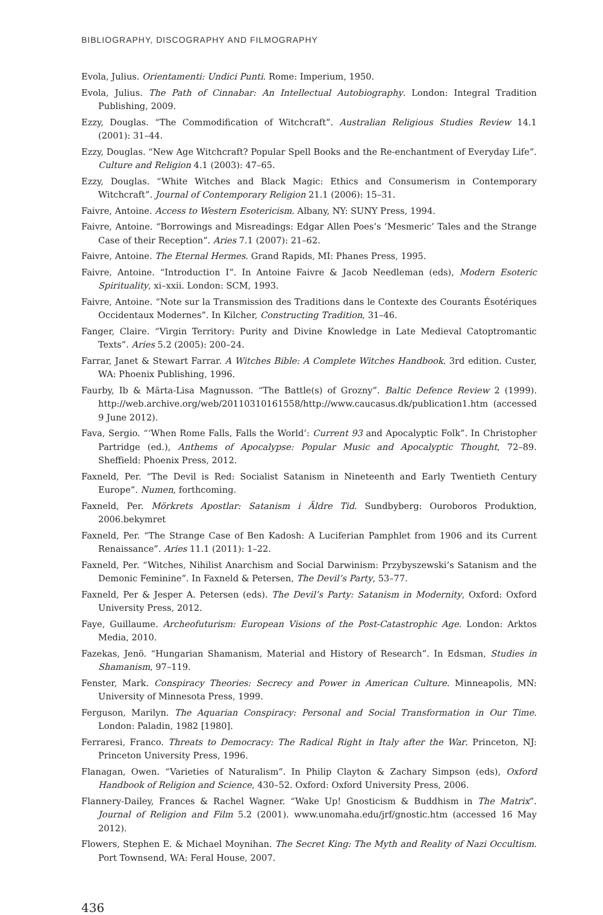BIBLIOGRAPHY, DISCOGRAPHY AND FILMOGRAPHY
Evola, Julius. Orientamenti: Undici Punti. Rome: Imperium, 1950.
Evola, Julius. The Path of Cinnabar: An Intellectual Autobiography. London: Integral Tradition Publishing, 2009.
Ezzy, Douglas. “The Commodification of Witchcraft”. Australian Religious Studies Review 14.1 (2001): 31–44.
Ezzy, Douglas. “New Age Witchcraft? Popular Spell Books and the Re-enchantment of Everyday Life”. Culture and Religion 4.1 (2003): 47–65.
Ezzy, Douglas. “White Witches and Black Magic: Ethics and Consumerism in Contemporary Witchcraft”. Journal of Contemporary Religion 21.1 (2006): 15–31.
Faivre, Antoine. Access to Western Esotericism. Albany, NY: SUNY Press, 1994.
Faivre, Antoine. “Borrowings and Misreadings: Edgar Allen Poes’s ’Mesmeric’ Tales and the Strange Case of their Reception”. Aries 7.1 (2007): 21–62.
Faivre, Antoine. The Eternal Hermes. Grand Rapids, MI: Phanes Press, 1995.
Faivre, Antoine. “Introduction I”. In Antoine Faivre & Jacob Needleman (eds), Modern Esoteric Spirituality, xi–xxii. London: SCM, 1993.
Faivre, Antoine. “Note sur la Transmission des Traditions dans le Contexte des Courants Ésotériques Occidentaux Modernes”. In Kilcher, Constructing Tradition, 31–46.
Fanger, Claire. “Virgin Territory: Purity and Divine Knowledge in Late Medieval Catoptromantic Texts”. Aries 5.2 (2005): 200–24.
Farrar, Janet & Stewart Farrar. A Witches Bible: A Complete Witches Handbook. 3rd edition. Custer, WA: Phoenix Publishing, 1996.
Faurby, Ib & Märta-Lisa Magnusson. “The Battle(s) of Grozny”. Baltic Defence Review 2 (1999). http://web.archive.org/web/20110310161558/http://www.caucasus.dk/publication1.htm (accessed 9 June 2012).
Fava, Sergio. “‘When Rome Falls, Falls the World’: Current 93 and Apocalyptic Folk”. In Christopher Partridge (ed.), Anthems of Apocalypse: Popular Music and Apocalyptic Thought, 72–89. Sheffield: Phoenix Press, 2012.
Faxneld, Per. “The Devil is Red: Socialist Satanism in Nineteenth and Early Twentieth Century Europe”. Numen, forthcoming.
Faxneld, Per. Mörkrets Apostlar: Satanism i Äldre Tid. Sundbyberg: Ouroboros Produktion, 2006.bekymret
Faxneld, Per. “The Strange Case of Ben Kadosh: A Luciferian Pamphlet from 1906 and its Current Renaissance”. Aries 11.1 (2011): 1–22.
Faxneld, Per. “Witches, Nihilist Anarchism and Social Darwinism: Przybyszewski’s Satanism and the Demonic Feminine”. In Faxneld & Petersen, The Devil’s Party, 53–77.
Faxneld, Per & Jesper A. Petersen (eds). The Devil’s Party: Satanism in Modernity, Oxford: Oxford University Press, 2012.
Faye, Guillaume. Archeofuturism: European Visions of the Post-Catastrophic Age. London: Arktos Media, 2010.
Fazekas, Jenö. “Hungarian Shamanism, Material and History of Research”. In Edsman, Studies in Shamanism, 97–119.
Fenster, Mark. Conspiracy Theories: Secrecy and Power in American Culture. Minneapolis, MN: University of Minnesota Press, 1999.
Ferguson, Marilyn. The Aquarian Conspiracy: Personal and Social Transformation in Our Time. London: Paladin, 1982 [1980].
Ferraresi, Franco. Threats to Democracy: The Radical Right in Italy after the War. Princeton, NJ: Princeton University Press, 1996.
Flanagan, Owen. “Varieties of Naturalism”. In Philip Clayton & Zachary Simpson (eds), Oxford Handbook of Religion and Science, 430–52. Oxford: Oxford University Press, 2006.
Flannery-Dailey, Frances & Rachel Wagner. “Wake Up! Gnosticism & Buddhism in The Matrix”. Journal of Religion and Film 5.2 (2001). www.unomaha.edu/jrf/gnostic.htm (accessed 16 May 2012).
Flowers, Stephen E. & Michael Moynihan. The Secret King: The Myth and Reality of Nazi Occultism. Port Townsend, WA: Feral House, 2007.
436